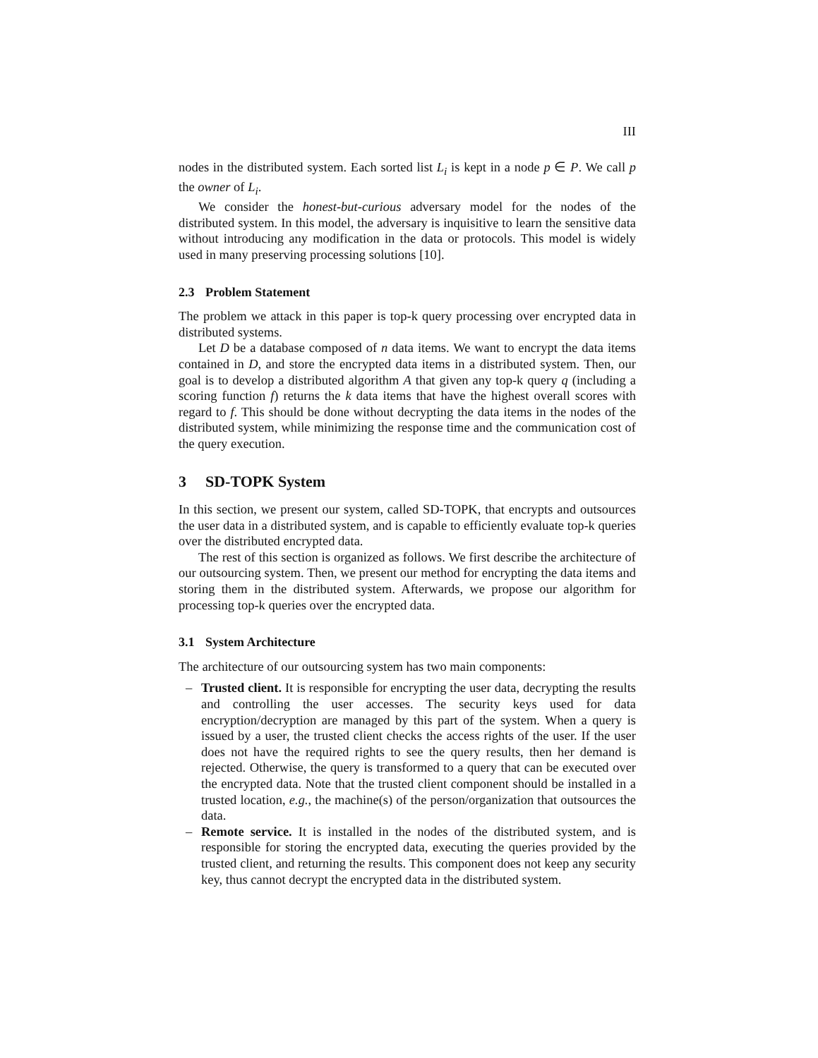III
nodes in the distributed system. Each sorted list L<sub>i</sub> is kept in a node p ∈ P. We call p the owner of L<sub>i</sub>.
We consider the honest-but-curious adversary model for the nodes of the distributed system. In this model, the adversary is inquisitive to learn the sensitive data without introducing any modification in the data or protocols. This model is widely used in many preserving processing solutions [10].
2.3 Problem Statement
The problem we attack in this paper is top-k query processing over encrypted data in distributed systems.
Let D be a database composed of n data items. We want to encrypt the data items contained in D, and store the encrypted data items in a distributed system. Then, our goal is to develop a distributed algorithm A that given any top-k query q (including a scoring function f) returns the k data items that have the highest overall scores with regard to f. This should be done without decrypting the data items in the nodes of the distributed system, while minimizing the response time and the communication cost of the query execution.
3 SD-TOPK System
In this section, we present our system, called SD-TOPK, that encrypts and outsources the user data in a distributed system, and is capable to efficiently evaluate top-k queries over the distributed encrypted data.
The rest of this section is organized as follows. We first describe the architecture of our outsourcing system. Then, we present our method for encrypting the data items and storing them in the distributed system. Afterwards, we propose our algorithm for processing top-k queries over the encrypted data.
3.1 System Architecture
The architecture of our outsourcing system has two main components:
– Trusted client. It is responsible for encrypting the user data, decrypting the results and controlling the user accesses. The security keys used for data encryption/decryption are managed by this part of the system. When a query is issued by a user, the trusted client checks the access rights of the user. If the user does not have the required rights to see the query results, then her demand is rejected. Otherwise, the query is transformed to a query that can be executed over the encrypted data. Note that the trusted client component should be installed in a trusted location, e.g., the machine(s) of the person/organization that outsources the data.
– Remote service. It is installed in the nodes of the distributed system, and is responsible for storing the encrypted data, executing the queries provided by the trusted client, and returning the results. This component does not keep any security key, thus cannot decrypt the encrypted data in the distributed system.